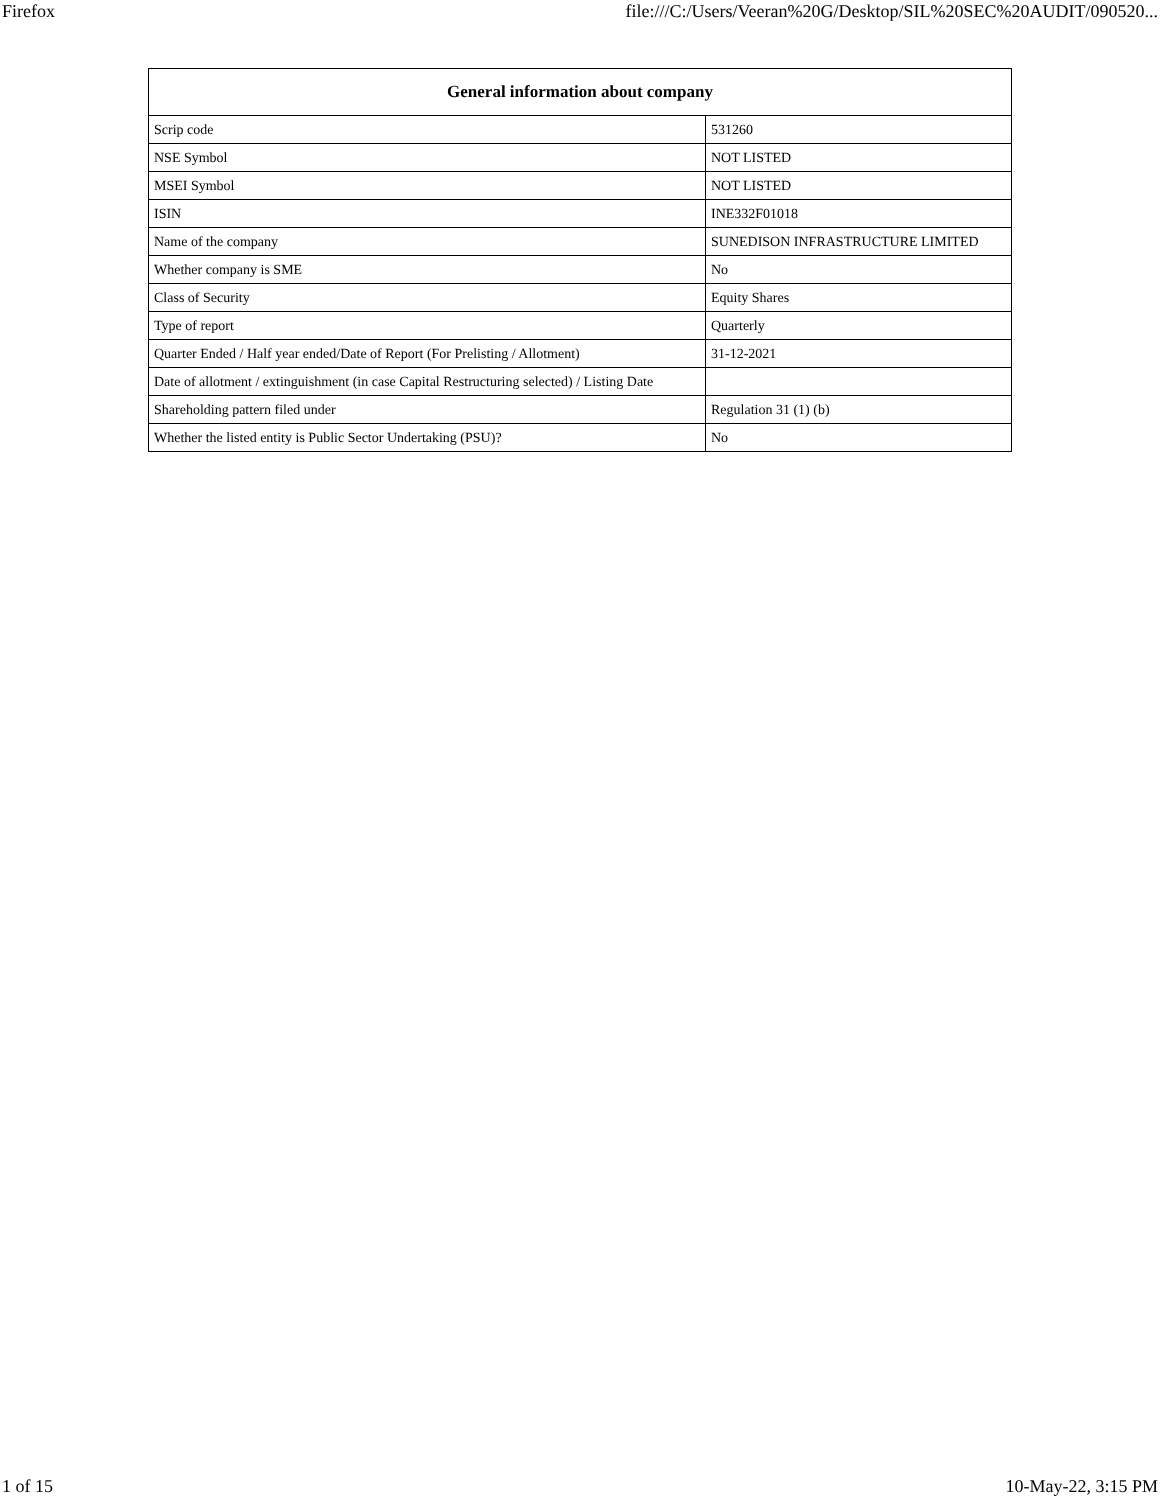Firefox file:///C:/Users/Veeran%20G/Desktop/SIL%20SEC%20AUDIT/090520...
| General information about company | |
| --- | --- |
| Scrip code | 531260 |
| NSE Symbol | NOT LISTED |
| MSEI Symbol | NOT LISTED |
| ISIN | INE332F01018 |
| Name of the company | SUNEDISON INFRASTRUCTURE LIMITED |
| Whether company is SME | No |
| Class of Security | Equity Shares |
| Type of report | Quarterly |
| Quarter Ended / Half year ended/Date of Report (For Prelisting / Allotment) | 31-12-2021 |
| Date of allotment / extinguishment (in case Capital Restructuring selected) / Listing Date | |
| Shareholding pattern filed under | Regulation 31 (1) (b) |
| Whether the listed entity is Public Sector Undertaking (PSU)? | No |
1 of 15 10-May-22, 3:15 PM